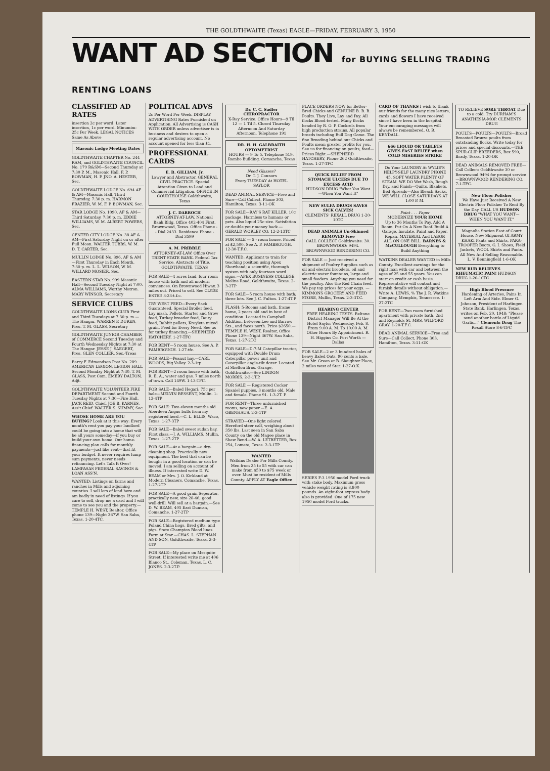THE GOLDTHWAITE (Texas) EAGLE—FRIDAY, FEBRUARY 3, 1950
WANT AD SECTION for BUYING SELLING TRADING RENTING LOANS
CLASSIFIED AD RATES
insertion 2c per word. Later insertion, 1c per word. Minumim: 25c Per Week. LEGAL NOTICES Same As Above
Masonic Lodge Meeting Dates
GOLDTHWAITE CHAPTER No. 244 RAM, and GOLDTHWAITE COUNCIL No. 179 R&SM—Second Thursday at 7:30 P. M., Masonic Hall. F. P. BOWMAN, H. P. JNO. A. HESTER, Sec.
GOLDTHWAITE LODGE No. 694 AF & AM—Masonic Hall, Third Thursday, 7:30 p. m. HARMON FRAZIER, W. M. F. P. BOWMAN, Sec.
STAR LODGE No. 1090, AF & AM—Third Saturday, 7:30 p. m. EDDIE WILLIAMS, W. M. ALBERT POWERS, Sec.
CENTER CITY LODGE No. 38 AF & AM—First Saturday Night on or after Full Moon. WALTER TUBBS, W. M. D. T. CARTER, Sec.
MULLIN LODGE No. 896, AF & AM—First Thursday in Each Month. 7:30 p. m. L. L. WILSON, W. M. WILLARD MOSIER, Sec.
EASTERN STAR No. 999 Masonic Hall—Second Tuesday Night at 7:00. ALMA WILLIAMS, Worthy Matron. MARY WINSOR, Secretary
SERVICE CLUBS
GOLDTHWAITE LIONS CLUB First and Third Tuesdays at 7:30 p. m.—The Hangar. WARREN P. DUREN, Pres. T. M. GLASS, Secretary
GOLDTHWAITE JUNIOR CHAMBER of COMMERCE Second Tuesday and Fourth Wednesday Nights at 7:30 at The Hangar. JESSE J. SAEGERT, Pres. GLEN COLLIER, Sec.-Treas
Barry F. Edmondson Post No. 289 AMERICAN LEGION, LEGION HALL Second Monday Night at 7:30. T. M. GLASS, Post Com. EMERY DALTON, Adjt.
GOLDTHWAITE VOLUNTEER FIRE DEPARTMENT Second and Fourth Tuesday Nights at 7:30—Fire Hall. JACK REID, Chief. JOE B. KARNES, Ass't Chief. WALTER S. SUMMY, Sec.
WHOSE HOME ARE YOU BUYING? Look at it this way: Every month's rent you pay your landlord could be going into a home that will be all yours someday—if you buy or build your own home. Our home-financing plan calls for monthly payments—just like rent—that fit your budget. It never requires lump sum payments, never needs refinancing. Let's Talk It Over! LAMPASAS FEDERAL SAVINGS & LOAN ASS'N.
WANTED: Listings on farms and ranches in Mills and adjoining counties. I sell lots of land here and am badly in need of listings. If you care to sell, drop me a card and I will come to see you and the property.—TEMPLE H. WEST, Realtor. Office phone 139—Night 367W. San Saba, Texas. 1-20-4TC.
POLITICAL ADVS
2c Per Word Per Week. DISPLAY ADVERTISING Rates Furnished on Application. All Advertising is CASH WITH ORDER unless advertiser is in business and desires to open a regular advertising account. No account opened for less than $1.
PROFESSIONAL CARDS
E. B. GILLIAM, Jr.
Lawyer and Abstractor. GENERAL CIVIL PRACTICE. Special Attention Given to Land and Commercial Litigation. OFFICE IN COURTHOUSE Goldthwaite, Texas
J. C. DARROCH
ATTORNEY-AT-LAW. National Bank Bldg. Office 402-404 First. Brownwood, Texas. Office Phone - - Dial 2433. Residence Phone - Dial 3599
A. M. PRIBBLE
ATTORNEY-AT-LAW. Office Over TRENT STATE BANK. Federal Tax Service. Abstracts of Title. GOLDTHWAITE, TEXAS
FOR SALE—4 acres land, four room house with bath and all modern conviences. On Brownwood Hiway, 3 miles out. Priced to sell. See CLYDE ESTEP. 3-23-t.f.c.
TRY WEST FEED—Every Sack Guaranteed. Special Broiler feed, Lay mash, Pellets, Starter and Grow feed, Turkey breeder feed, Dairy feed, Rabbit pellets, Krayleta mixed grain. Feed for Every Need. See us for turkey financing.—SHEPHERD HATCHERY. 1-27-TFC
FOR RENT—5 room house. See A. P. FAMBROUGH. 1-27-tfc.
FOR SALE—Peanut hay.—CARL WOODS, Big Valley. 2-3-1tp
FOR RENT—2 room house with bath, R. E. A., water and gas. 7 miles north of town. Call 149W. 1-13-TFC.
FOR SALE—Baled Hegari; 75c per bale—MELVIN BESSENT, Mullin. 1-13-4TP
FOR SALE: Two eleven months old Aberdeen Angus bulls from my registered herd.—C. L. ELLIS, Waco, Texas. 1-27-3TP
FOR SALE—Baled sweet sudan hay. First class.—J. A. WILLIAMS, Mullin, Texas. 1-27-2TP
FOR SALE—At a bargain—a dry-cleaning shop. Practically new equipment. The best that can be bought in a good location or can be moved. I am selling on account of illness. If interested write D. W. BEAM or Mrs. J. O. Kirkland at Modern Cleaners, Comanche, Texas. 1-27-2TP
FOR SALE—A good grain Seperator, practically new, size 28-46; good well-drill. Will sell at a bargain.—See D. W. BEAM, 405 East Duncan, Comanche. 1-27-2TP
FOR SALE—Registered medium type Poland China hogs. Bred gilts, and pigs. State Champion Blood lines. Farm at Star.—CHAS. L. STEPHAN AND SON, Goldthwaite, Texas. 2-3-4TP
FOR SALE—My place on Mesquite Street. If interested write me at 406 Blanco St., Coleman, Texas. L. C. JONES. 2-3-2T.P.
Dr. C. C. Sadler
CHIROPRACTOR
X-Ray Service. Office Hours—9 Til 12 — 1 Til 5. Closed Thursday Afternoon And Saturday Afternoon. Telephone 191
DR. H. H. GALBRAITH
OPTOMETRIST
HOURS — 9 To 5. Telephone 519. Rambo Building. Comanche, Texas
Need Glasses?
Dr. T. J. Connors
Every TUESDAY At HOTEL SAYLOR
DEAD ANIMAL SERVICE—Free and Sure—Call Collect, Phone 303, Hamilton, Texas. 3-11-OK
FOR SALE—RAY'S RAT KILLER. 10c package. Harmless to humans or pets. Also liquid 25c size. Satisfation or double your money back.—GERALD WORLEY CO. 12-2-13TC
FOR SALE — 5 - room house. Priced at $2,500. See A. P. FAMBROUGH. 12-30-T.F.C.
WANTED: Applicant to train for teaching position using Apex Shorthand; a scientific, thorough system with only fourteen word signs.—APEX BUSINESS COLLEGE, Moline Road, Goldthwaite, Texas. 2-3-2TP
FOR SALE—5 room house with bath; three lots. See J. C. Fulton. 1-27-4T.P.
FLASH: 5-Rooms and bath, frame home, 2 years old and in best of condition. Located in Campbell Addition, between Lee and Barrow Sts., and faces north. Price $2650.—TEMPLE H. WEST, Realtor, Office Phone 139—Night 367W. San Saba, Texas. 1-27-2TC
FOR SALE—D-7-M Catepillar tractor, equipped with Double Drum Caterpillar power unit and Caterpillar angle-tilt dozer. Located at Shelton Bros. Garage, Goldthwaite.—See LINDON MORRIS. 2-3-1T.P.
FOR SALE — Registered Cocker Spaniel puppies, 3 months old. Male and female. Phone 91. 1-3-2T. P.
FOR RENT—Three unfurnished rooms, new paper.—E. A. OBENHAUS. 2-3-1TP
STRAYED—One light colored Hereford steer calf, weighing about 350 lbs. Last seen in San Saba County on the old Magee place in Shaw Bend.—W. A. LETBETTER, Box 254, Lometa, Texas. 2-3-1TP
WANTED
Watkins Dealer For Mills County. Men from 25 to 55 with car can make from $50 to $75 week or over. Must be resident of Mills County. APPLY AT Eagle Office
PLACE ORDERS NOW for Better-Bred Chicks and GENUINE B. B. B. Poults. They Live, Lay and Pay. All flocks Blood-tested. Many flocks headed by R. O. P. Cockrels from high production strains. All popular breeds including Bull Dog Game. The fine Breeding behind our Chicks and Poults mean greater profits for you. See us for financing on poults, feed— Prices Right.—SHEPHERD HATCHERY, Phone 262 Goldthwaite, Texas. 1-27-TFC
QUICK RELIEF FROM STOMACH ULCERS DUE TO EXCESS ACID
HUDSON DRUG "What You Want—When You Want It"
NEW SULFA DRUGS SAVES SICK CALVES!
CLEMENTS' REXALL DRUG 1-20-10TC
DEAD ANIMALS Un-Skinned REMOVED Free
CALL COLLECT Goldthwaite: 30. BROWNWOOD: 9494. BROWNWOOD RENDERING CO.
FOR SALE — Just received a shipment of Poultry Supplies such as oil and electric brooders, oil and electric water fountains, large and small feeders. Anything you need for the poultry. Also the Red Chain feed. We pay top prices for your eggs. — KIMMONS GROCERY AND FEED STORE, Mullin, Texas. 2-3-3T.C.
HEARING CENTER
FREE HEARING TESTS. Beltone District Manager Will Be At the Hotel Saylor Wednesday, Feb. 8. From 9:00 A. M. To 10:00 A. M. Other Hours By Appointment. R. H. Higgins Co. Fort Worth — Dallas
FOR SALE—2 or 3 hundred bales of heavy Baled Oats, 90 cents a bale. See Mr. Green at B. Slaughter Place, 2 miles west of Star. 1-27-O.K.
SERIES F-3 1950 model Ford truck with stake body. Maximum gross vehicle weight rating is 8,800 pounds. An eight-foot express body also is provided. One of 175 new 1950 model Ford trucks.
CARD OF THANKS I wish to thank our friends for the many nice letters, cards and flowers I have received since I have been in the hospital. Your encouraging messages will always be remembered. O. R. KENDALL.
666 LIQUID OR TABLETS GIVES FAST RELIEF when COLD MISERIES STRIKE
Do Your LAUNDRY At WYLIE'S HELPY-SELF LAUNDRY PHONE 45. SOFT WATER PLENTY OF STEAM. WE DO Wet Wash, Rough Dry, and Finish—Quilts, Blankets, Bed Spreads—Also Bleach Sacks. WE WILL CLOSE SATURDAYS AT 1:00 P. M.
Paint . . . Paper
MODERNIZE YOUR HOME
Up to 36 Months To Pay. Add A Room. Put On A New Roof. Build A Garage. Insulate. Paint and Paper. Repair. MATERIAL And LABOR ALL ON ONE BILL. BARNES & McCULLOUGH Everything to Build Anything
WATKINS DEALER WANTED in Mills County. Excellent earnings for the right man with car and between the ages of 25 and 55 years. You can start on credit or cash basis. Representative will contact and furnish details without obligation.—Write A. LEWIS, % The J. R. Watkins Company, Memphis, Tennessee. 1-27-2TC
FOR RENT—Two room furnished apartment with private bath. 2nd and Reynolds St. MRS. WILFORD GRAY. 1-20-T.F.C.
DEAD ANIMAL SERVICE—Free and Sure—Call Collect, Phone 303, Hamilton, Texas. 3-11-OK
TO RELIEVE SORE THROAT Due to a cold. Try DURHAM'S ANATHESIA-MOP. CLEMENTS DRUG
POULTS—POULTS—POULTS—Broad Breasted Bronze poults from outstanding flocks. Write today for prices and special discounts.—THE SPUR-CLIP BREEDERS, Box 590, Brady, Texas. 1-20-OK
DEAD ANIMALS REMOVED FREE—Call Collect: Goldthwaite 30 or Brownwood 9494 for prompt service—BROWNWOOD RENDERING CO. 7-1-TFC.
New Floor Polisher
We Have Just Received A New Electric Floor Polisher To Rent By the Day. CALL US HUDSON DRUG "WHAT YOU WANT—WHEN YOU WANT IT."
Magnolia Station East of Court House. New Shipment Of ARMY KHAKI Pants and Shirts, PARA-TROOPER Boots, G. I. Shoes, Field Jackets, WOOL Shirts and Pants. All New And Selling Reasonable. L. V. Benningfield 1-6-OK
NEW RUB RELIEVES RHEUMATIC PAIN! HUDSON DRUG 1-20-10TC
High Blood Pressure
Hardening of Arteries, Pains In Left Arm And Side. Elmer G. Johnson, President of Harlingen State Bank, Harlingen, Texas, writes on Feb. 20, 1948: "Please send another bottle of Liquid Garlic..." Clements Drug The Rexall Store 8-6-TFC